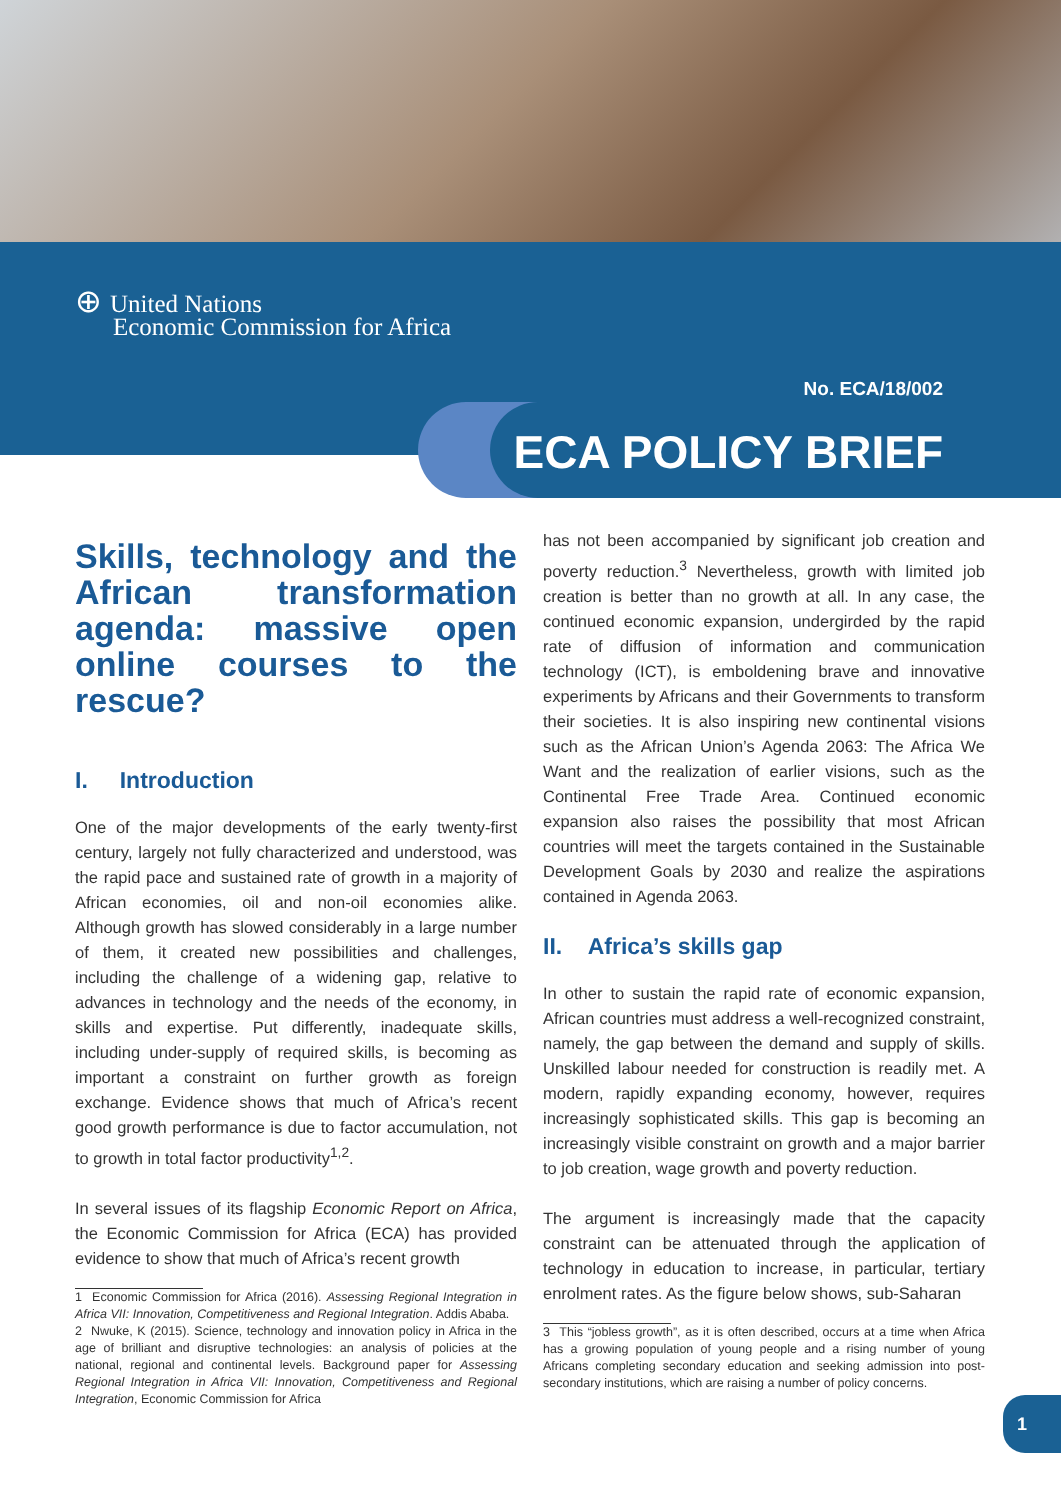⊕ United Nations
Economic Commission for Africa
No. ECA/18/002
ECA POLICY BRIEF
Skills, technology and the African transformation agenda: massive open online courses to the rescue?
I. Introduction
One of the major developments of the early twenty-first century, largely not fully characterized and understood, was the rapid pace and sustained rate of growth in a majority of African economies, oil and non-oil economies alike. Although growth has slowed considerably in a large number of them, it created new possibilities and challenges, including the challenge of a widening gap, relative to advances in technology and the needs of the economy, in skills and expertise. Put differently, inadequate skills, including under-supply of required skills, is becoming as important a constraint on further growth as foreign exchange. Evidence shows that much of Africa’s recent good growth performance is due to factor accumulation, not to growth in total factor productivity<sup>1,2</sup>.
In several issues of its flagship Economic Report on Africa, the Economic Commission for Africa (ECA) has provided evidence to show that much of Africa’s recent growth
1 Economic Commission for Africa (2016). Assessing Regional Integration in Africa VII: Innovation, Competitiveness and Regional Integration. Addis Ababa.
2 Nwuke, K (2015). Science, technology and innovation policy in Africa in the age of brilliant and disruptive technologies: an analysis of policies at the national, regional and continental levels. Background paper for Assessing Regional Integration in Africa VII: Innovation, Competitiveness and Regional Integration, Economic Commission for Africa
has not been accompanied by significant job creation and poverty reduction.<sup>3</sup> Nevertheless, growth with limited job creation is better than no growth at all. In any case, the continued economic expansion, undergirded by the rapid rate of diffusion of information and communication technology (ICT), is emboldening brave and innovative experiments by Africans and their Governments to transform their societies. It is also inspiring new continental visions such as the African Union’s Agenda 2063: The Africa We Want and the realization of earlier visions, such as the Continental Free Trade Area. Continued economic expansion also raises the possibility that most African countries will meet the targets contained in the Sustainable Development Goals by 2030 and realize the aspirations contained in Agenda 2063.
II. Africa’s skills gap
In other to sustain the rapid rate of economic expansion, African countries must address a well-recognized constraint, namely, the gap between the demand and supply of skills. Unskilled labour needed for construction is readily met. A modern, rapidly expanding economy, however, requires increasingly sophisticated skills. This gap is becoming an increasingly visible constraint on growth and a major barrier to job creation, wage growth and poverty reduction.
The argument is increasingly made that the capacity constraint can be attenuated through the application of technology in education to increase, in particular, tertiary enrolment rates. As the figure below shows, sub-Saharan
3 This “jobless growth”, as it is often described, occurs at a time when Africa has a growing population of young people and a rising number of young Africans completing secondary education and seeking admission into post-secondary institutions, which are raising a number of policy concerns.
1